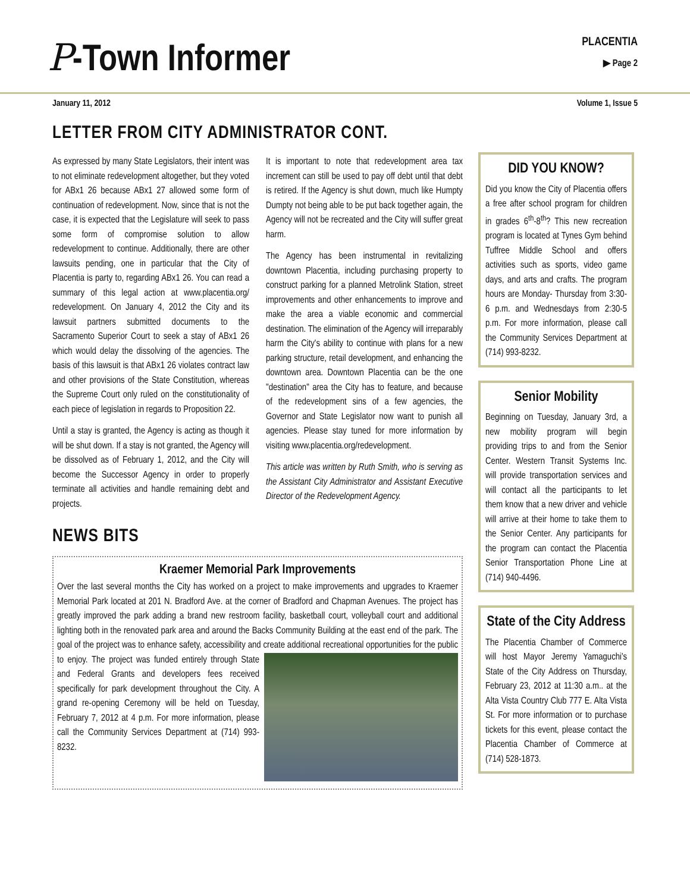P-Town Informer
PLACENTIA
▶ Page 2
January 11, 2012 Volume 1, Issue 5
LETTER FROM CITY ADMINISTRATOR CONT.
As expressed by many State Legislators, their intent was to not eliminate redevelopment altogether, but they voted for ABx1 26 because ABx1 27 allowed some form of continuation of redevelopment. Now, since that is not the case, it is expected that the Legislature will seek to pass some form of compromise solution to allow redevelopment to continue. Additionally, there are other lawsuits pending, one in particular that the City of Placentia is party to, regarding ABx1 26. You can read a summary of this legal action at www.placentia.org/ redevelopment. On January 4, 2012 the City and its lawsuit partners submitted documents to the Sacramento Superior Court to seek a stay of ABx1 26 which would delay the dissolving of the agencies. The basis of this lawsuit is that ABx1 26 violates contract law and other provisions of the State Constitution, whereas the Supreme Court only ruled on the constitutionality of each piece of legislation in regards to Proposition 22.
Until a stay is granted, the Agency is acting as though it will be shut down. If a stay is not granted, the Agency will be dissolved as of February 1, 2012, and the City will become the Successor Agency in order to properly terminate all activities and handle remaining debt and projects.
NEWS BITS
It is important to note that redevelopment area tax increment can still be used to pay off debt until that debt is retired. If the Agency is shut down, much like Humpty Dumpty not being able to be put back together again, the Agency will not be recreated and the City will suffer great harm.
The Agency has been instrumental in revitalizing downtown Placentia, including purchasing property to construct parking for a planned Metrolink Station, street improvements and other enhancements to improve and make the area a viable economic and commercial destination. The elimination of the Agency will irreparably harm the City's ability to continue with plans for a new parking structure, retail development, and enhancing the downtown area. Downtown Placentia can be the one "destination" area the City has to feature, and because of the redevelopment sins of a few agencies, the Governor and State Legislator now want to punish all agencies. Please stay tuned for more information by visiting www.placentia.org/redevelopment.
This article was written by Ruth Smith, who is serving as the Assistant City Administrator and Assistant Executive Director of the Redevelopment Agency.
Kraemer Memorial Park Improvements
Over the last several months the City has worked on a project to make improvements and upgrades to Kraemer Memorial Park located at 201 N. Bradford Ave. at the corner of Bradford and Chapman Avenues. The project has greatly improved the park adding a brand new restroom facility, basketball court, volleyball court and additional lighting both in the renovated park area and around the Backs Community Building at the east end of the park. The goal of the project was to enhance safety, accessibility and create additional recreational opportunities for the public to enjoy.
The project was funded entirely through State and Federal Grants and developers fees received specifically for park development throughout the City. A grand re-opening Ceremony will be held on Tuesday, February 7, 2012 at 4 p.m. For more information, please call the Community Services Department at (714) 993-8232.
DID YOU KNOW?
Did you know the City of Placentia offers a free after school program for children in grades 6<sup>th</sup>-8<sup>th</sup>? This new recreation program is located at Tynes Gym behind Tuffree Middle School and offers activities such as sports, video game days, and arts and crafts. The program hours are Monday- Thursday from 3:30-6 p.m. and Wednesdays from 2:30-5 p.m. For more information, please call the Community Services Department at (714) 993-8232.
Senior Mobility
Beginning on Tuesday, January 3rd, a new mobility program will begin providing trips to and from the Senior Center. Western Transit Systems Inc. will provide transportation services and will contact all the participants to let them know that a new driver and vehicle will arrive at their home to take them to the Senior Center. Any participants for the program can contact the Placentia Senior Transportation Phone Line at (714) 940-4496.
State of the City Address
The Placentia Chamber of Commerce will host Mayor Jeremy Yamaguchi's State of the City Address on Thursday, February 23, 2012 at 11:30 a.m.. at the Alta Vista Country Club 777 E. Alta Vista St. For more information or to purchase tickets for this event, please contact the Placentia Chamber of Commerce at (714) 528-1873.